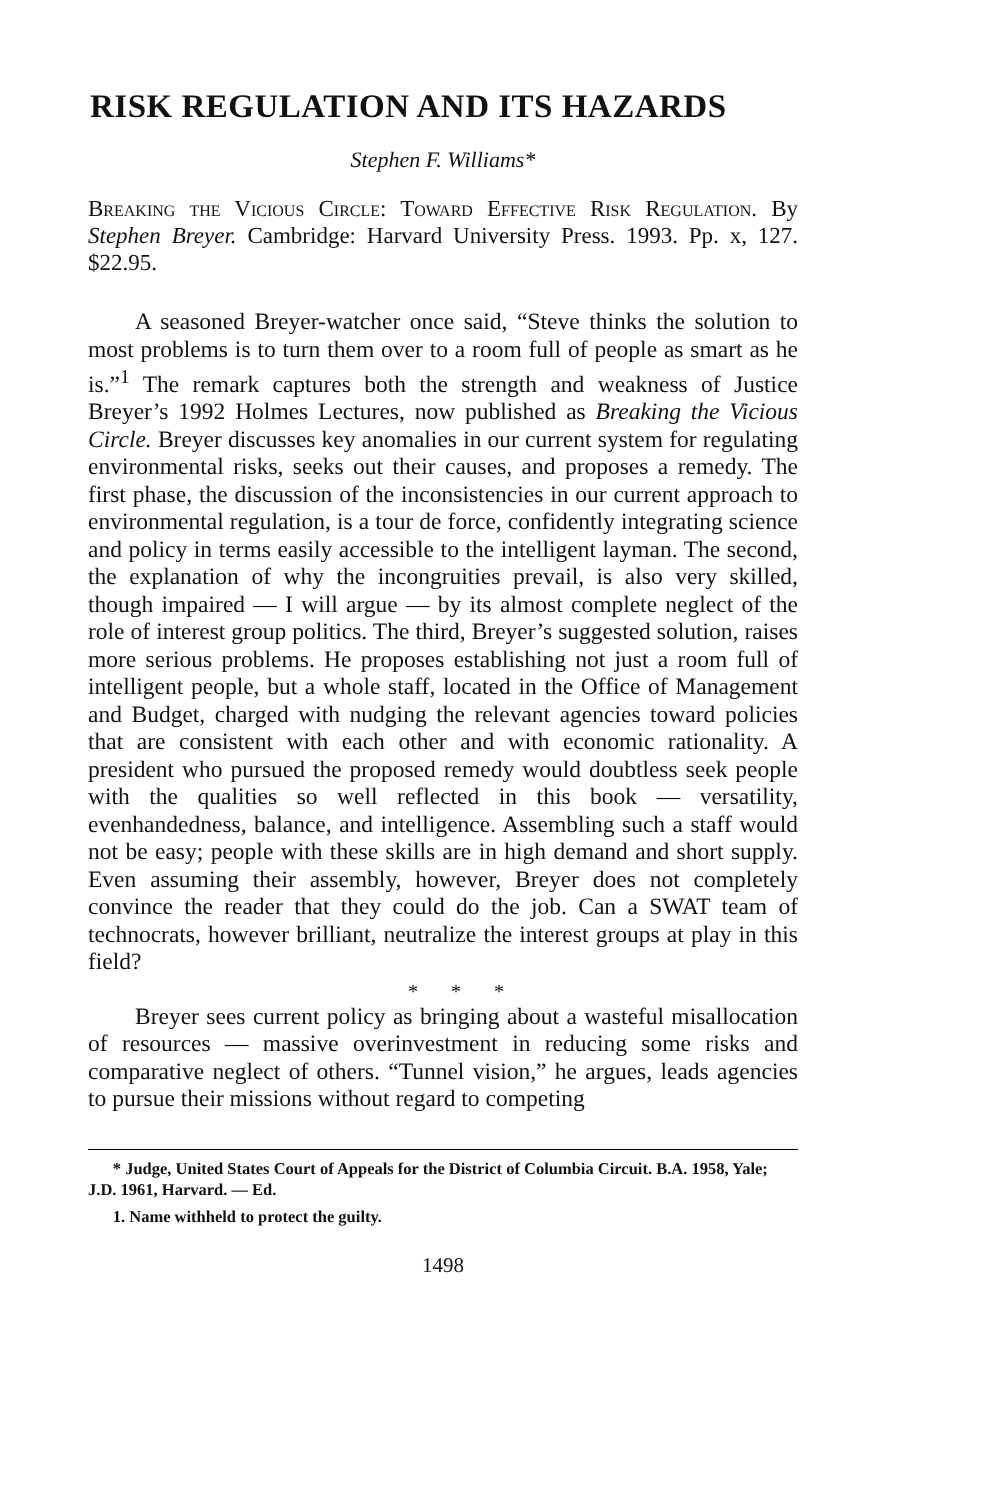RISK REGULATION AND ITS HAZARDS
Stephen F. Williams*
Breaking the Vicious Circle: Toward Effective Risk Regulation. By Stephen Breyer. Cambridge: Harvard University Press. 1993. Pp. x, 127. $22.95.
A seasoned Breyer-watcher once said, “Steve thinks the solution to most problems is to turn them over to a room full of people as smart as he is.”<sup>1</sup> The remark captures both the strength and weakness of Justice Breyer’s 1992 Holmes Lectures, now published as Breaking the Vicious Circle. Breyer discusses key anomalies in our current system for regulating environmental risks, seeks out their causes, and proposes a remedy. The first phase, the discussion of the inconsistencies in our current approach to environmental regulation, is a tour de force, confidently integrating science and policy in terms easily accessible to the intelligent layman. The second, the explanation of why the incongruities prevail, is also very skilled, though impaired — I will argue — by its almost complete neglect of the role of interest group politics. The third, Breyer’s suggested solution, raises more serious problems. He proposes establishing not just a room full of intelligent people, but a whole staff, located in the Office of Management and Budget, charged with nudging the relevant agencies toward policies that are consistent with each other and with economic rationality. A president who pursued the proposed remedy would doubtless seek people with the qualities so well reflected in this book — versatility, evenhandedness, balance, and intelligence. Assembling such a staff would not be easy; people with these skills are in high demand and short supply. Even assuming their assembly, however, Breyer does not completely convince the reader that they could do the job. Can a SWAT team of technocrats, however brilliant, neutralize the interest groups at play in this field?
* * *
Breyer sees current policy as bringing about a wasteful misallocation of resources — massive overinvestment in reducing some risks and comparative neglect of others. “Tunnel vision,” he argues, leads agencies to pursue their missions without regard to competing
* Judge, United States Court of Appeals for the District of Columbia Circuit. B.A. 1958, Yale; J.D. 1961, Harvard. — Ed.
1. Name withheld to protect the guilty.
1498